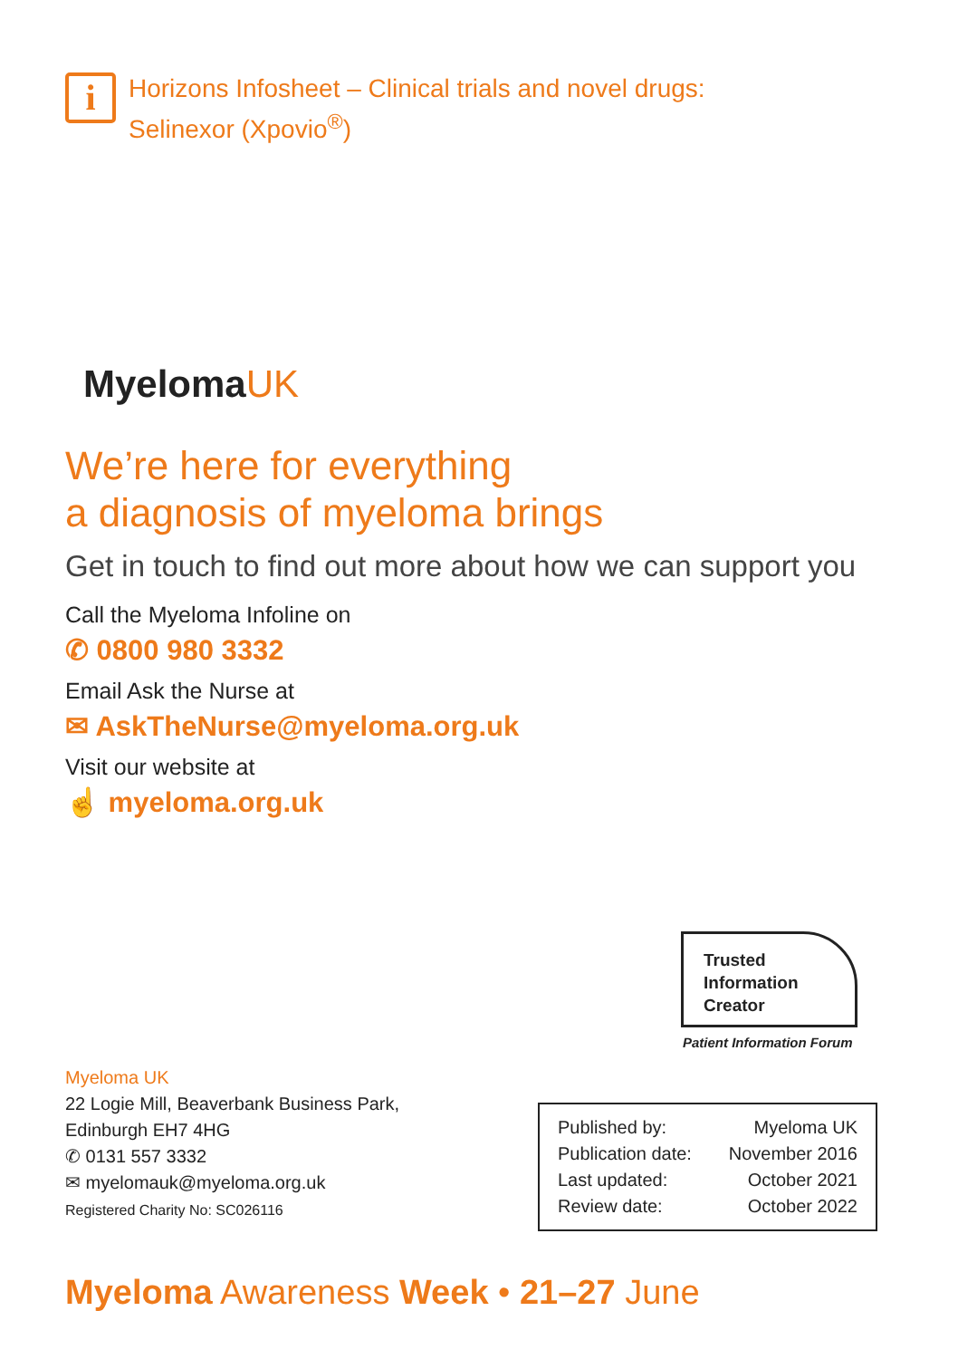i
Horizons Infosheet – Clinical trials and novel drugs:
Selinexor (Xpovio<sup>®</sup>)
MyelomaUK
We’re here for everything
a diagnosis of myeloma brings
Get in touch to find out more about how we can support you
Call the Myeloma Infoline on
✆ 0800 980 3332
Email Ask the Nurse at
✉ AskTheNurse@myeloma.org.uk
Visit our website at
☝ myeloma.org.uk
Trusted
Information
Creator
Patient Information Forum
Myeloma UK
22 Logie Mill, Beaverbank Business Park,
Edinburgh EH7 4HG
✆ 0131 557 3332
✉ myelomauk@myeloma.org.uk
Registered Charity No: SC026116
| Published by: | Myeloma UK |
| Publication date: | November 2016 |
| Last updated: | October 2021 |
| Review date: | October 2022 |
Myeloma Awareness Week • 21–27 June